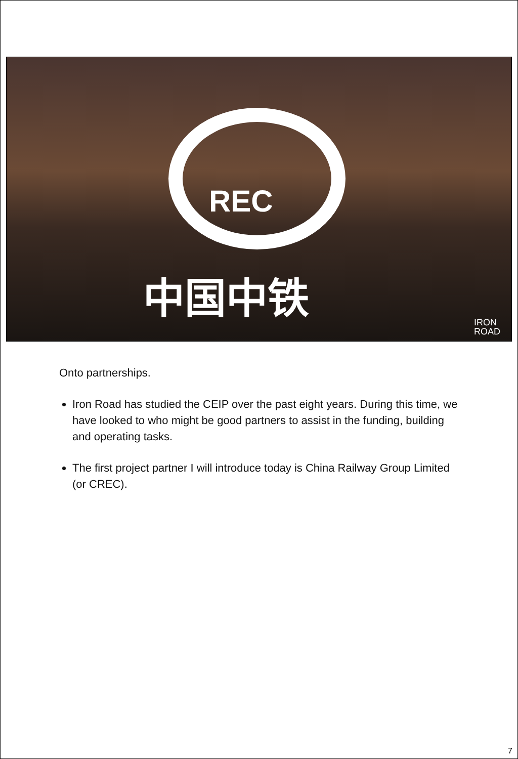REC
中国中铁
IRON
ROAD
Onto partnerships.
Iron Road has studied the CEIP over the past eight years. During this time, we have looked to who might be good partners to assist in the funding, building and operating tasks.
The first project partner I will introduce today is China Railway Group Limited (or CREC).
7